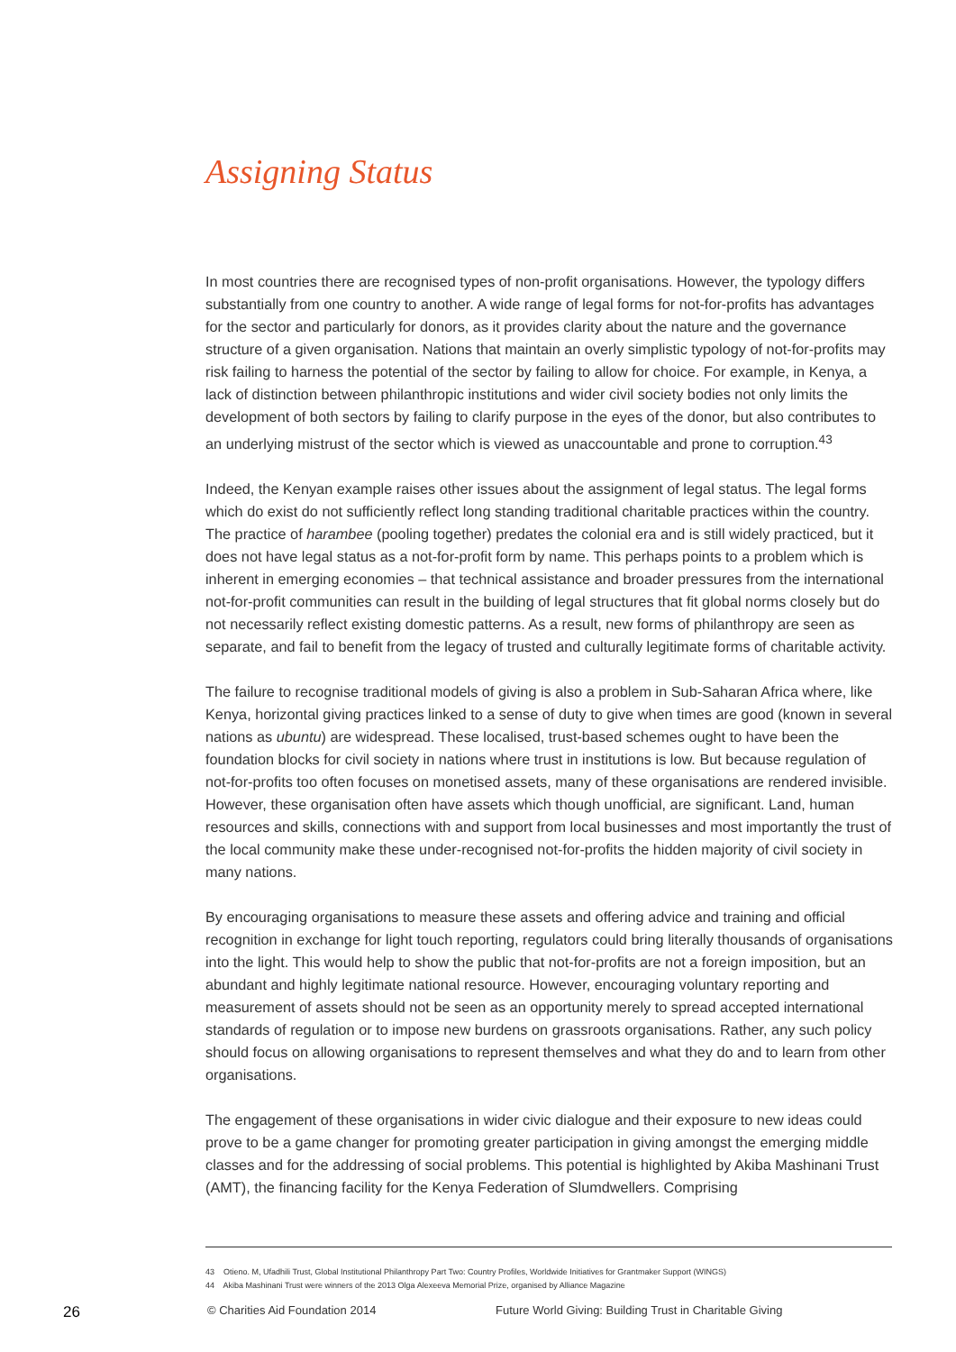Assigning Status
In most countries there are recognised types of non-profit organisations. However, the typology differs substantially from one country to another. A wide range of legal forms for not-for-profits has advantages for the sector and particularly for donors, as it provides clarity about the nature and the governance structure of a given organisation. Nations that maintain an overly simplistic typology of not-for-profits may risk failing to harness the potential of the sector by failing to allow for choice. For example, in Kenya, a lack of distinction between philanthropic institutions and wider civil society bodies not only limits the development of both sectors by failing to clarify purpose in the eyes of the donor, but also contributes to an underlying mistrust of the sector which is viewed as unaccountable and prone to corruption.<sup>43</sup>
Indeed, the Kenyan example raises other issues about the assignment of legal status. The legal forms which do exist do not sufficiently reflect long standing traditional charitable practices within the country. The practice of harambee (pooling together) predates the colonial era and is still widely practiced, but it does not have legal status as a not-for-profit form by name. This perhaps points to a problem which is inherent in emerging economies – that technical assistance and broader pressures from the international not-for-profit communities can result in the building of legal structures that fit global norms closely but do not necessarily reflect existing domestic patterns. As a result, new forms of philanthropy are seen as separate, and fail to benefit from the legacy of trusted and culturally legitimate forms of charitable activity.
The failure to recognise traditional models of giving is also a problem in Sub-Saharan Africa where, like Kenya, horizontal giving practices linked to a sense of duty to give when times are good (known in several nations as ubuntu) are widespread. These localised, trust-based schemes ought to have been the foundation blocks for civil society in nations where trust in institutions is low. But because regulation of not-for-profits too often focuses on monetised assets, many of these organisations are rendered invisible. However, these organisation often have assets which though unofficial, are significant. Land, human resources and skills, connections with and support from local businesses and most importantly the trust of the local community make these under-recognised not-for-profits the hidden majority of civil society in many nations.
By encouraging organisations to measure these assets and offering advice and training and official recognition in exchange for light touch reporting, regulators could bring literally thousands of organisations into the light. This would help to show the public that not-for-profits are not a foreign imposition, but an abundant and highly legitimate national resource. However, encouraging voluntary reporting and measurement of assets should not be seen as an opportunity merely to spread accepted international standards of regulation or to impose new burdens on grassroots organisations. Rather, any such policy should focus on allowing organisations to represent themselves and what they do and to learn from other organisations.
The engagement of these organisations in wider civic dialogue and their exposure to new ideas could prove to be a game changer for promoting greater participation in giving amongst the emerging middle classes and for the addressing of social problems. This potential is highlighted by Akiba Mashinani Trust (AMT), the financing facility for the Kenya Federation of Slumdwellers. Comprising
43 Otieno. M, Ufadhili Trust, Global Institutional Philanthropy Part Two: Country Profiles, Worldwide Initiatives for Grantmaker Support (WINGS)
44 Akiba Mashinani Trust were winners of the 2013 Olga Alexeeva Memorial Prize, organised by Alliance Magazine
26 © Charities Aid Foundation 2014 Future World Giving: Building Trust in Charitable Giving